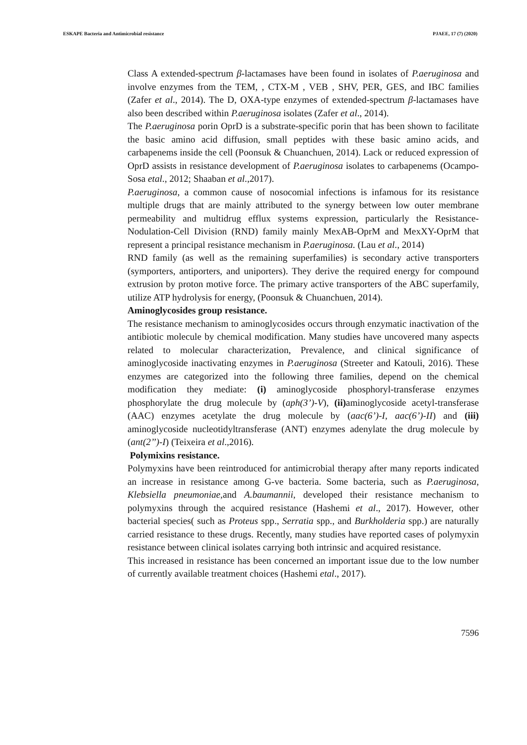ESKAPE Bacteria and Antimicrobial resistance PJAEE, 17 (7) (2020)
Class A extended-spectrum β-lactamases have been found in isolates of P.aeruginosa and involve enzymes from the TEM, , CTX-M , VEB , SHV, PER, GES, and IBC families (Zafer et al., 2014). The D, OXA-type enzymes of extended-spectrum β-lactamases have also been described within P.aeruginosa isolates (Zafer et al., 2014).
The P.aeruginosa porin OprD is a substrate-specific porin that has been shown to facilitate the basic amino acid diffusion, small peptides with these basic amino acids, and carbapenems inside the cell (Poonsuk & Chuanchuen, 2014). Lack or reduced expression of OprD assists in resistance development of P.aeruginosa isolates to carbapenems (Ocampo-Sosa etal., 2012; Shaaban et al.,2017).
P.aeruginosa, a common cause of nosocomial infections is infamous for its resistance multiple drugs that are mainly attributed to the synergy between low outer membrane permeability and multidrug efflux systems expression, particularly the Resistance-Nodulation-Cell Division (RND) family mainly MexAB-OprM and MexXY-OprM that represent a principal resistance mechanism in P.aeruginosa. (Lau et al., 2014)
RND family (as well as the remaining superfamilies) is secondary active transporters (symporters, antiporters, and uniporters). They derive the required energy for compound extrusion by proton motive force. The primary active transporters of the ABC superfamily, utilize ATP hydrolysis for energy, (Poonsuk & Chuanchuen, 2014).
Aminoglycosides group resistance.
The resistance mechanism to aminoglycosides occurs through enzymatic inactivation of the antibiotic molecule by chemical modification. Many studies have uncovered many aspects related to molecular characterization, Prevalence, and clinical significance of aminoglycoside inactivating enzymes in P.aeruginosa (Streeter and Katouli, 2016). These enzymes are categorized into the following three families, depend on the chemical modification they mediate: (i) aminoglycoside phosphoryl-transferase enzymes phosphorylate the drug molecule by (aph(3’)-V), (ii) aminoglycoside acetyl-transferase (AAC) enzymes acetylate the drug molecule by (aac(6’)-I, aac(6’)-II) and (iii) aminoglycoside nucleotidyltransferase (ANT) enzymes adenylate the drug molecule by (ant(2’’)-I) (Teixeira et al.,2016).
Polymixins resistance.
Polymyxins have been reintroduced for antimicrobial therapy after many reports indicated an increase in resistance among G-ve bacteria. Some bacteria, such as P.aeruginosa, Klebsiella pneumoniae,and A.baumannii, developed their resistance mechanism to polymyxins through the acquired resistance (Hashemi et al., 2017). However, other bacterial species( such as Proteus spp., Serratia spp., and Burkholderia spp.) are naturally carried resistance to these drugs. Recently, many studies have reported cases of polymyxin resistance between clinical isolates carrying both intrinsic and acquired resistance.
This increased in resistance has been concerned an important issue due to the low number of currently available treatment choices (Hashemi etal., 2017).
7596